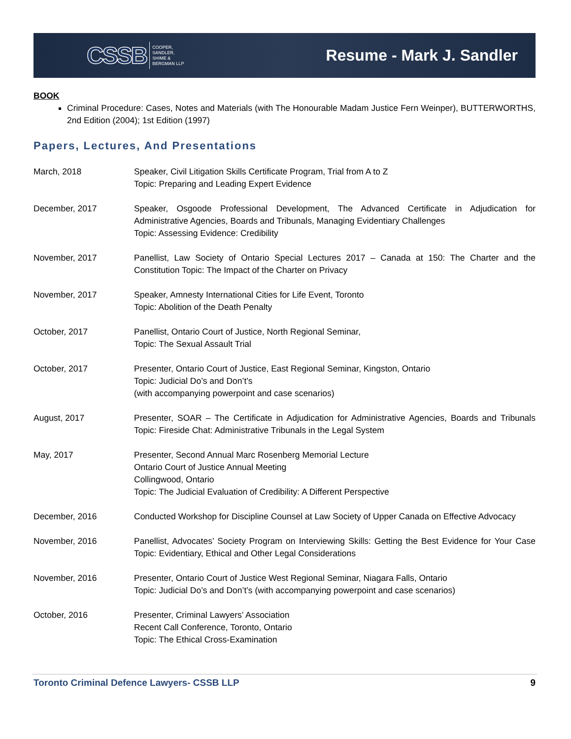CSSB COOPER,
SANDLER,
SHIME &
BERGMAN LLP
Resume - Mark J. Sandler
BOOK
Criminal Procedure: Cases, Notes and Materials (with The Honourable Madam Justice Fern Weinper), BUTTERWORTHS, 2nd Edition (2004); 1st Edition (1997)
Papers, Lectures, And Presentations
March, 2018 Speaker, Civil Litigation Skills Certificate Program, Trial from A to Z
Topic: Preparing and Leading Expert Evidence
December, 2017 Speaker, Osgoode Professional Development, The Advanced Certificate in Adjudication for Administrative Agencies, Boards and Tribunals, Managing Evidentiary Challenges
Topic: Assessing Evidence: Credibility
November, 2017 Panellist, Law Society of Ontario Special Lectures 2017 – Canada at 150: The Charter and the Constitution Topic: The Impact of the Charter on Privacy
November, 2017 Speaker, Amnesty International Cities for Life Event, Toronto
Topic: Abolition of the Death Penalty
October, 2017 Panellist, Ontario Court of Justice, North Regional Seminar,
Topic: The Sexual Assault Trial
October, 2017 Presenter, Ontario Court of Justice, East Regional Seminar, Kingston, Ontario
Topic: Judicial Do’s and Don’t’s
(with accompanying powerpoint and case scenarios)
August, 2017 Presenter, SOAR – The Certificate in Adjudication for Administrative Agencies, Boards and Tribunals Topic: Fireside Chat: Administrative Tribunals in the Legal System
May, 2017 Presenter, Second Annual Marc Rosenberg Memorial Lecture
Ontario Court of Justice Annual Meeting
Collingwood, Ontario
Topic: The Judicial Evaluation of Credibility: A Different Perspective
December, 2016 Conducted Workshop for Discipline Counsel at Law Society of Upper Canada on Effective Advocacy
November, 2016 Panellist, Advocates’ Society Program on Interviewing Skills: Getting the Best Evidence for Your Case Topic: Evidentiary, Ethical and Other Legal Considerations
November, 2016 Presenter, Ontario Court of Justice West Regional Seminar, Niagara Falls, Ontario
Topic: Judicial Do’s and Don’t’s (with accompanying powerpoint and case scenarios)
October, 2016 Presenter, Criminal Lawyers’ Association
Recent Call Conference, Toronto, Ontario
Topic: The Ethical Cross-Examination
Toronto Criminal Defence Lawyers- CSSB LLP 9